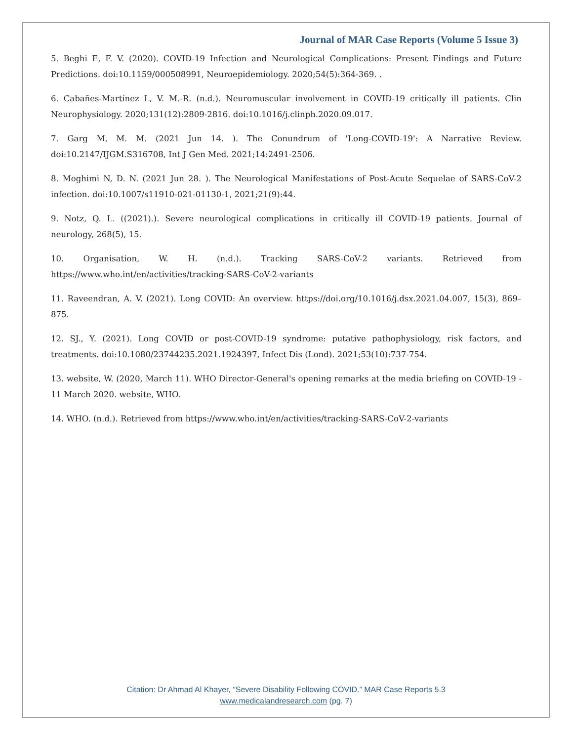Journal of MAR Case Reports (Volume 5 Issue 3)
5. Beghi E, F. V. (2020). COVID-19 Infection and Neurological Complications: Present Findings and Future Predictions. doi:10.1159/000508991, Neuroepidemiology. 2020;54(5):364-369. .
6. Cabañes-Martínez L, V. M.-R. (n.d.). Neuromuscular involvement in COVID-19 critically ill patients. Clin Neurophysiology. 2020;131(12):2809-2816. doi:10.1016/j.clinph.2020.09.017.
7. Garg M, M. M. (2021 Jun 14. ). The Conundrum of 'Long-COVID-19': A Narrative Review. doi:10.2147/IJGM.S316708, Int J Gen Med. 2021;14:2491-2506.
8. Moghimi N, D. N. (2021 Jun 28. ). The Neurological Manifestations of Post-Acute Sequelae of SARS-CoV-2 infection. doi:10.1007/s11910-021-01130-1, 2021;21(9):44.
9. Notz, Q. L. ((2021).). Severe neurological complications in critically ill COVID-19 patients. Journal of neurology, 268(5), 15.
10. Organisation, W. H. (n.d.). Tracking SARS-CoV-2 variants. Retrieved from https://www.who.int/en/activities/tracking-SARS-CoV-2-variants
11. Raveendran, A. V. (2021). Long COVID: An overview. https://doi.org/10.1016/j.dsx.2021.04.007, 15(3), 869–875.
12. SJ., Y. (2021). Long COVID or post-COVID-19 syndrome: putative pathophysiology, risk factors, and treatments. doi:10.1080/23744235.2021.1924397, Infect Dis (Lond). 2021;53(10):737-754.
13. website, W. (2020, March 11). WHO Director-General's opening remarks at the media briefing on COVID-19 - 11 March 2020. website, WHO.
14. WHO. (n.d.). Retrieved from https://www.who.int/en/activities/tracking-SARS-CoV-2-variants
Citation: Dr Ahmad Al Khayer, “Severe Disability Following COVID.” MAR Case Reports 5.3
www.medicalandresearch.com (pg. 7)